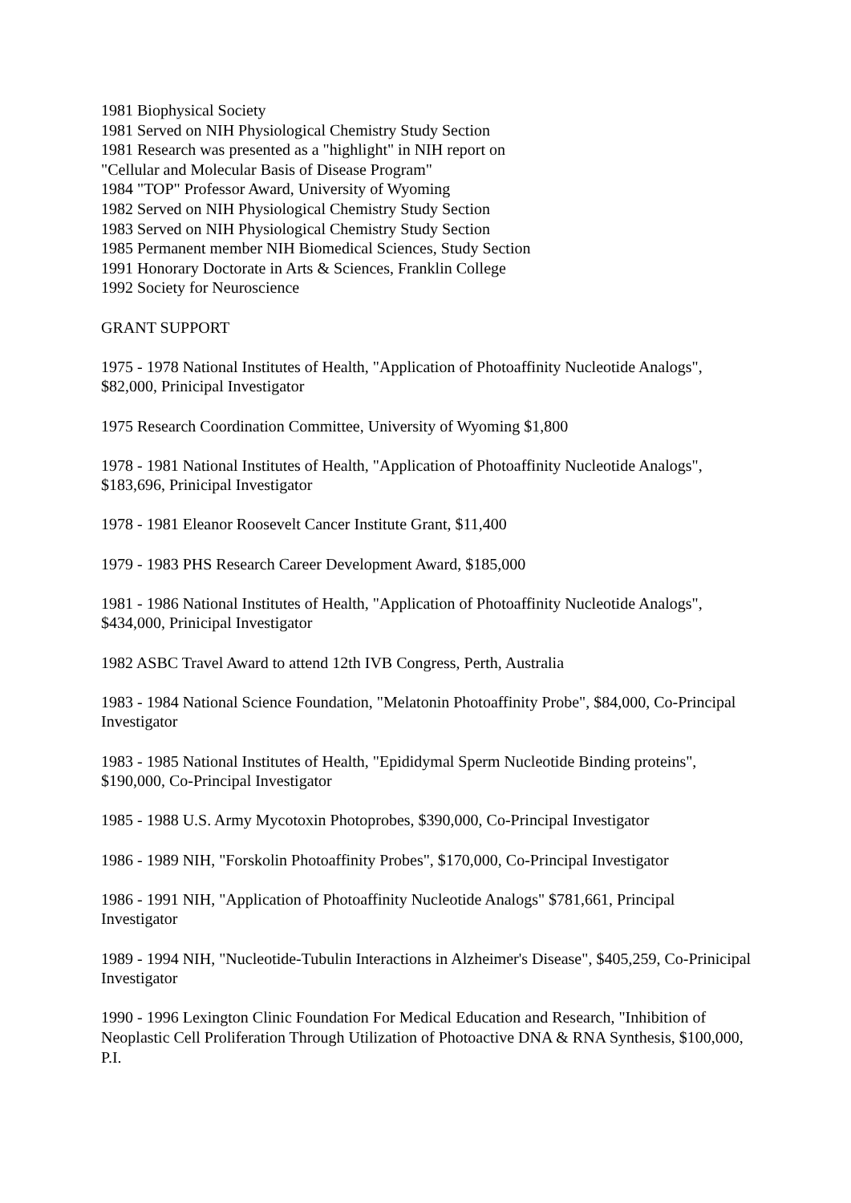1981 Biophysical Society
1981 Served on NIH Physiological Chemistry Study Section
1981 Research was presented as a "highlight" in NIH report on
"Cellular and Molecular Basis of Disease Program"
1984 "TOP" Professor Award, University of Wyoming
1982 Served on NIH Physiological Chemistry Study Section
1983 Served on NIH Physiological Chemistry Study Section
1985 Permanent member NIH Biomedical Sciences, Study Section
1991 Honorary Doctorate in Arts & Sciences, Franklin College
1992 Society for Neuroscience
GRANT SUPPORT
1975 - 1978 National Institutes of Health, "Application of Photoaffinity Nucleotide Analogs", $82,000, Prinicipal Investigator
1975 Research Coordination Committee, University of Wyoming $1,800
1978 - 1981 National Institutes of Health, "Application of Photoaffinity Nucleotide Analogs", $183,696, Prinicipal Investigator
1978 - 1981 Eleanor Roosevelt Cancer Institute Grant, $11,400
1979 - 1983 PHS Research Career Development Award, $185,000
1981 - 1986 National Institutes of Health, "Application of Photoaffinity Nucleotide Analogs", $434,000, Prinicipal Investigator
1982 ASBC Travel Award to attend 12th IVB Congress, Perth, Australia
1983 - 1984 National Science Foundation, "Melatonin Photoaffinity Probe", $84,000, Co-Principal Investigator
1983 - 1985 National Institutes of Health, "Epididymal Sperm Nucleotide Binding proteins", $190,000, Co-Principal Investigator
1985 - 1988 U.S. Army Mycotoxin Photoprobes, $390,000, Co-Principal Investigator
1986 - 1989 NIH, "Forskolin Photoaffinity Probes", $170,000, Co-Principal Investigator
1986 - 1991 NIH, "Application of Photoaffinity Nucleotide Analogs" $781,661, Principal Investigator
1989 - 1994 NIH, "Nucleotide-Tubulin Interactions in Alzheimer's Disease", $405,259, Co-Prinicipal Investigator
1990 - 1996 Lexington Clinic Foundation For Medical Education and Research, "Inhibition of Neoplastic Cell Proliferation Through Utilization of Photoactive DNA & RNA Synthesis, $100,000, P.I.